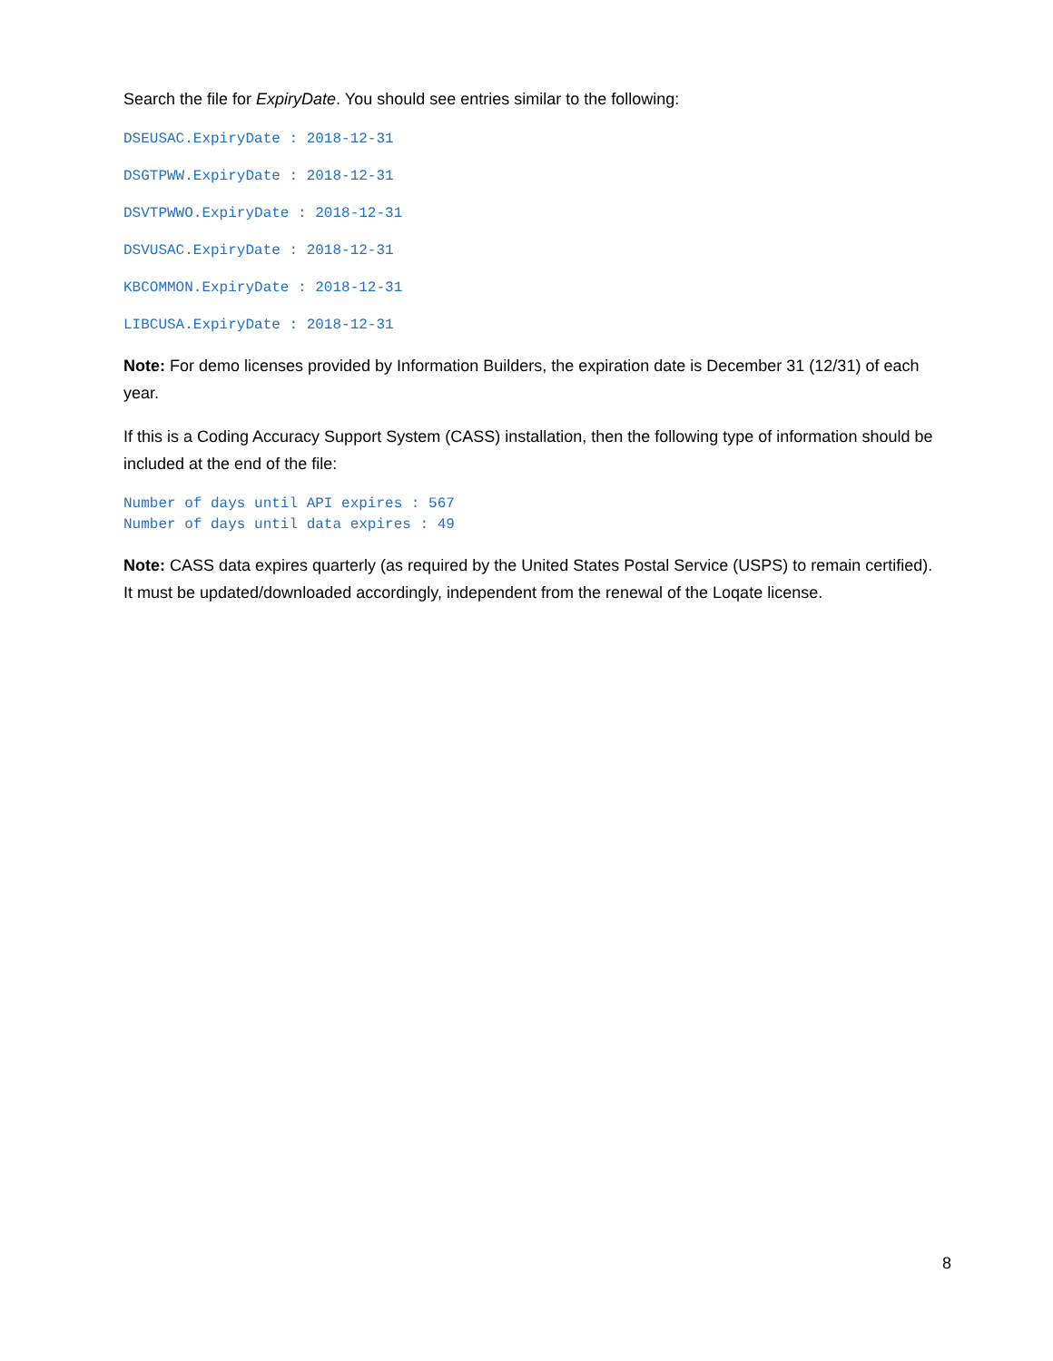Search the file for ExpiryDate. You should see entries similar to the following:
DSEUSAC.ExpiryDate : 2018-12-31
DSGTPWW.ExpiryDate : 2018-12-31
DSVTPWWO.ExpiryDate : 2018-12-31
DSVUSAC.ExpiryDate : 2018-12-31
KBCOMMON.ExpiryDate : 2018-12-31
LIBCUSA.ExpiryDate : 2018-12-31
Note: For demo licenses provided by Information Builders, the expiration date is December 31 (12/31) of each year.
If this is a Coding Accuracy Support System (CASS) installation, then the following type of information should be included at the end of the file:
Number of days until API expires : 567
Number of days until data expires : 49
Note: CASS data expires quarterly (as required by the United States Postal Service (USPS) to remain certified). It must be updated/downloaded accordingly, independent from the renewal of the Loqate license.
8